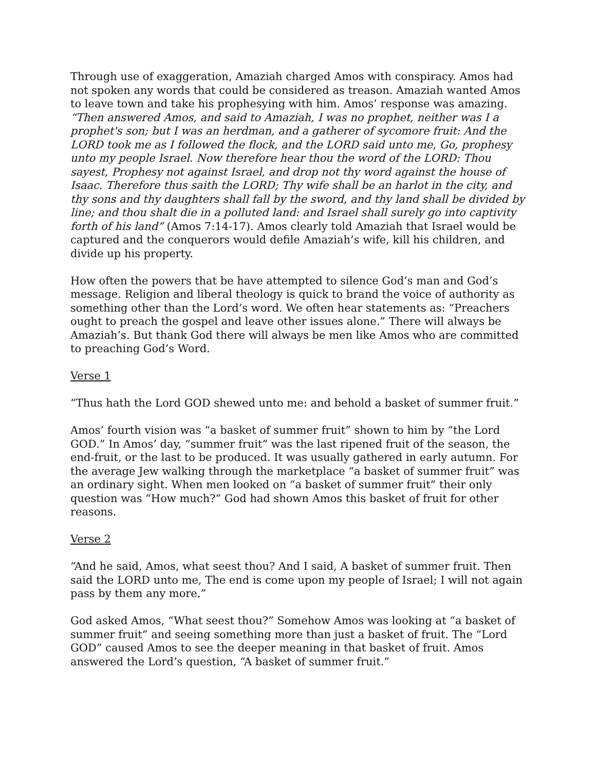Through use of exaggeration, Amaziah charged Amos with conspiracy. Amos had not spoken any words that could be considered as treason. Amaziah wanted Amos to leave town and take his prophesying with him. Amos’ response was amazing. “Then answered Amos, and said to Amaziah, I was no prophet, neither was I a prophet's son; but I was an herdman, and a gatherer of sycomore fruit: And the LORD took me as I followed the flock, and the LORD said unto me, Go, prophesy unto my people Israel. Now therefore hear thou the word of the LORD: Thou sayest, Prophesy not against Israel, and drop not thy word against the house of Isaac. Therefore thus saith the LORD; Thy wife shall be an harlot in the city, and thy sons and thy daughters shall fall by the sword, and thy land shall be divided by line; and thou shalt die in a polluted land: and Israel shall surely go into captivity forth of his land” (Amos 7:14-17). Amos clearly told Amaziah that Israel would be captured and the conquerors would defile Amaziah’s wife, kill his children, and divide up his property.
How often the powers that be have attempted to silence God’s man and God’s message. Religion and liberal theology is quick to brand the voice of authority as something other than the Lord’s word. We often hear statements as: “Preachers ought to preach the gospel and leave other issues alone.” There will always be Amaziah’s. But thank God there will always be men like Amos who are committed to preaching God’s Word.
Verse 1
“Thus hath the Lord GOD shewed unto me: and behold a basket of summer fruit.”
Amos’ fourth vision was “a basket of summer fruit” shown to him by “the Lord GOD.” In Amos’ day, “summer fruit” was the last ripened fruit of the season, the end-fruit, or the last to be produced. It was usually gathered in early autumn. For the average Jew walking through the marketplace “a basket of summer fruit” was an ordinary sight. When men looked on “a basket of summer fruit” their only question was “How much?” God had shown Amos this basket of fruit for other reasons.
Verse 2
“And he said, Amos, what seest thou? And I said, A basket of summer fruit. Then said the LORD unto me, The end is come upon my people of Israel; I will not again pass by them any more.”
God asked Amos, “What seest thou?” Somehow Amos was looking at “a basket of summer fruit” and seeing something more than just a basket of fruit. The “Lord GOD” caused Amos to see the deeper meaning in that basket of fruit. Amos answered the Lord’s question, “A basket of summer fruit.”